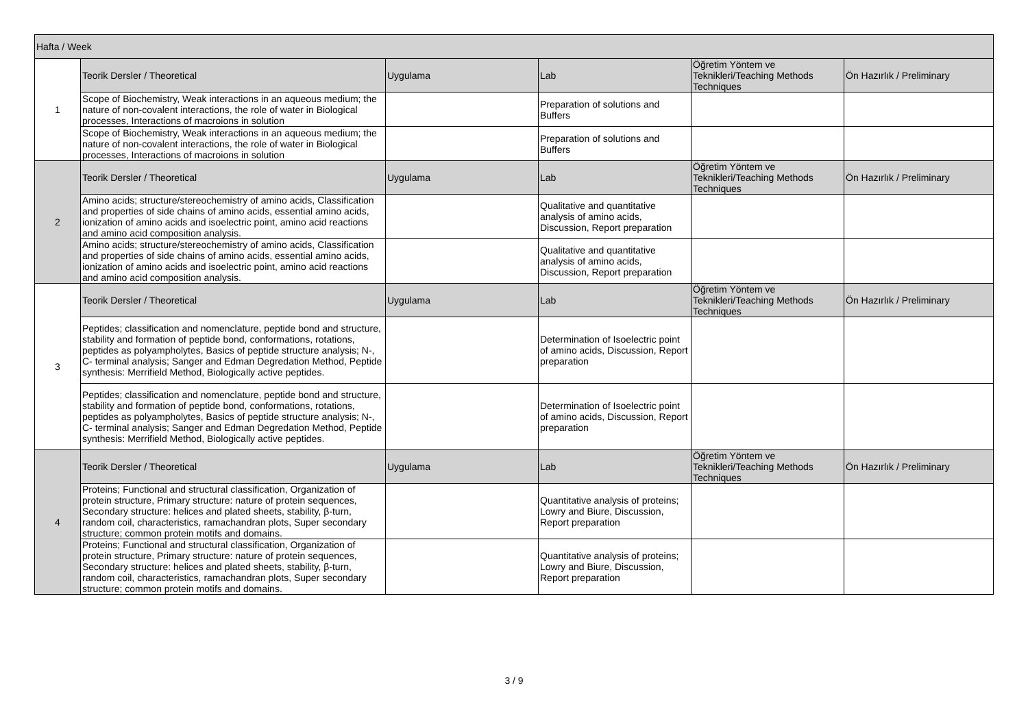| Hafta / Week | | | | | |
| --- | --- | --- | --- | --- | --- |
| 1 | Teorik Dersler / Theoretical | Uygulama | Lab | Öğretim Yöntem ve Teknikleri/Teaching Methods Techniques | Ön Hazırlık / Preliminary |
| | Scope of Biochemistry, Weak interactions in an aqueous medium; the nature of non-covalent interactions, the role of water in Biological processes, Interactions of macroions in solution | | Preparation of solutions and Buffers | | |
| | Scope of Biochemistry, Weak interactions in an aqueous medium; the nature of non-covalent interactions, the role of water in Biological processes, Interactions of macroions in solution | | Preparation of solutions and Buffers | | |
| 2 | Teorik Dersler / Theoretical | Uygulama | Lab | Öğretim Yöntem ve Teknikleri/Teaching Methods Techniques | Ön Hazırlık / Preliminary |
| | Amino acids; structure/stereochemistry of amino acids, Classification and properties of side chains of amino acids, essential amino acids, ionization of amino acids and isoelectric point, amino acid reactions and amino acid composition analysis. | | Qualitative and quantitative analysis of amino acids, Discussion, Report preparation | | |
| | Amino acids; structure/stereochemistry of amino acids, Classification and properties of side chains of amino acids, essential amino acids, ionization of amino acids and isoelectric point, amino acid reactions and amino acid composition analysis. | | Qualitative and quantitative analysis of amino acids, Discussion, Report preparation | | |
| 3 | Teorik Dersler / Theoretical | Uygulama | Lab | Öğretim Yöntem ve Teknikleri/Teaching Methods Techniques | Ön Hazırlık / Preliminary |
| | Peptides; classification and nomenclature, peptide bond and structure, stability and formation of peptide bond, conformations, rotations, peptides as polyampholytes, Basics of peptide structure analysis; N-, C- terminal analysis; Sanger and Edman Degredation Method, Peptide synthesis: Merrifield Method, Biologically active peptides. | | Determination of Isoelectric point of amino acids, Discussion, Report preparation | | |
| | Peptides; classification and nomenclature, peptide bond and structure, stability and formation of peptide bond, conformations, rotations, peptides as polyampholytes, Basics of peptide structure analysis; N-, C- terminal analysis; Sanger and Edman Degredation Method, Peptide synthesis: Merrifield Method, Biologically active peptides. | | Determination of Isoelectric point of amino acids, Discussion, Report preparation | | |
| 4 | Teorik Dersler / Theoretical | Uygulama | Lab | Öğretim Yöntem ve Teknikleri/Teaching Methods Techniques | Ön Hazırlık / Preliminary |
| | Proteins; Functional and structural classification, Organization of protein structure, Primary structure: nature of protein sequences, Secondary structure: helices and plated sheets, stability, β-turn, random coil, characteristics, ramachandran plots, Super secondary structure; common protein motifs and domains. | | Quantitative analysis of proteins; Lowry and Biure, Discussion, Report preparation | | |
| | Proteins; Functional and structural classification, Organization of protein structure, Primary structure: nature of protein sequences, Secondary structure: helices and plated sheets, stability, β-turn, random coil, characteristics, ramachandran plots, Super secondary structure; common protein motifs and domains. | | Quantitative analysis of proteins; Lowry and Biure, Discussion, Report preparation | | |
3 / 9